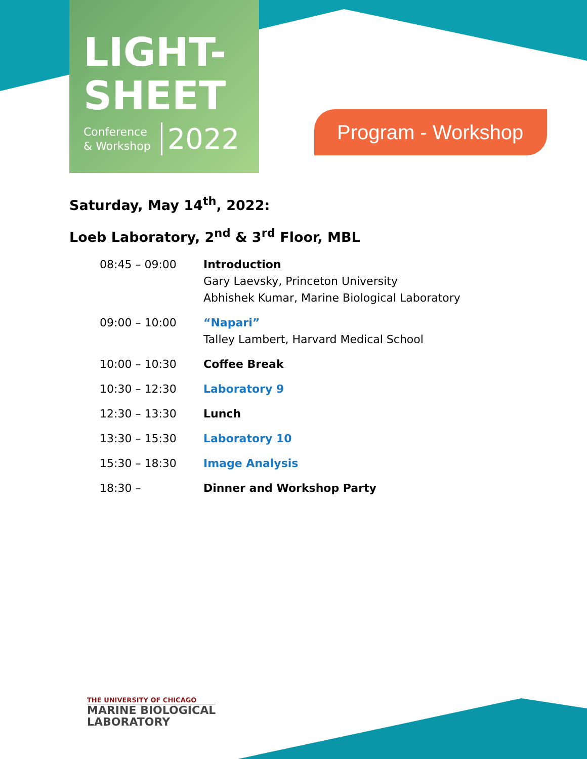LIGHT-
SHEET
Conference
& Workshop
2022
Program - Workshop
Saturday, May 14<sup>th</sup>, 2022:
Loeb Laboratory, 2<sup>nd</sup> & 3<sup>rd</sup> Floor, MBL
| 08:45 – 09:00 | Introduction Gary Laevsky, Princeton University Abhishek Kumar, Marine Biological Laboratory |
| 09:00 – 10:00 | “Napari” Talley Lambert, Harvard Medical School |
| 10:00 – 10:30 | Coffee Break |
| 10:30 – 12:30 | Laboratory 9 |
| 12:30 – 13:30 | Lunch |
| 13:30 – 15:30 | Laboratory 10 |
| 15:30 – 18:30 | Image Analysis |
| 18:30 – | Dinner and Workshop Party |
THE UNIVERSITY OF CHICAGO
MARINE BIOLOGICAL
LABORATORY